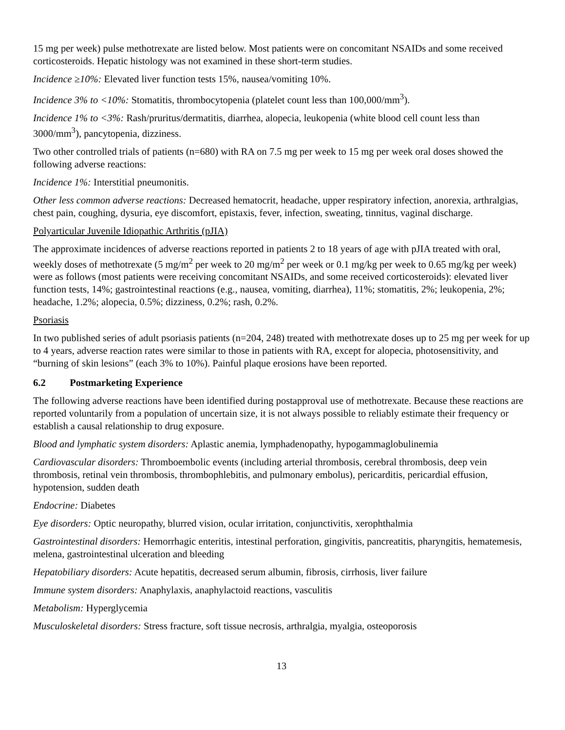15 mg per week) pulse methotrexate are listed below. Most patients were on concomitant NSAIDs and some received corticosteroids. Hepatic histology was not examined in these short-term studies.
Incidence ≥10%: Elevated liver function tests 15%, nausea/vomiting 10%.
Incidence 3% to <10%: Stomatitis, thrombocytopenia (platelet count less than 100,000/mm<sup>3</sup>).
Incidence 1% to <3%: Rash/pruritus/dermatitis, diarrhea, alopecia, leukopenia (white blood cell count less than 3000/mm<sup>3</sup>), pancytopenia, dizziness.
Two other controlled trials of patients (n=680) with RA on 7.5 mg per week to 15 mg per week oral doses showed the following adverse reactions:
Incidence 1%: Interstitial pneumonitis.
Other less common adverse reactions: Decreased hematocrit, headache, upper respiratory infection, anorexia, arthralgias, chest pain, coughing, dysuria, eye discomfort, epistaxis, fever, infection, sweating, tinnitus, vaginal discharge.
Polyarticular Juvenile Idiopathic Arthritis (pJIA)
The approximate incidences of adverse reactions reported in patients 2 to 18 years of age with pJIA treated with oral, weekly doses of methotrexate (5 mg/m<sup>2</sup> per week to 20 mg/m<sup>2</sup> per week or 0.1 mg/kg per week to 0.65 mg/kg per week) were as follows (most patients were receiving concomitant NSAIDs, and some received corticosteroids): elevated liver function tests, 14%; gastrointestinal reactions (e.g., nausea, vomiting, diarrhea), 11%; stomatitis, 2%; leukopenia, 2%; headache, 1.2%; alopecia, 0.5%; dizziness, 0.2%; rash, 0.2%.
Psoriasis
In two published series of adult psoriasis patients (n=204, 248) treated with methotrexate doses up to 25 mg per week for up to 4 years, adverse reaction rates were similar to those in patients with RA, except for alopecia, photosensitivity, and “burning of skin lesions” (each 3% to 10%). Painful plaque erosions have been reported.
6.2 Postmarketing Experience
The following adverse reactions have been identified during postapproval use of methotrexate. Because these reactions are reported voluntarily from a population of uncertain size, it is not always possible to reliably estimate their frequency or establish a causal relationship to drug exposure.
Blood and lymphatic system disorders: Aplastic anemia, lymphadenopathy, hypogammaglobulinemia
Cardiovascular disorders: Thromboembolic events (including arterial thrombosis, cerebral thrombosis, deep vein thrombosis, retinal vein thrombosis, thrombophlebitis, and pulmonary embolus), pericarditis, pericardial effusion, hypotension, sudden death
Endocrine: Diabetes
Eye disorders: Optic neuropathy, blurred vision, ocular irritation, conjunctivitis, xerophthalmia
Gastrointestinal disorders: Hemorrhagic enteritis, intestinal perforation, gingivitis, pancreatitis, pharyngitis, hematemesis, melena, gastrointestinal ulceration and bleeding
Hepatobiliary disorders: Acute hepatitis, decreased serum albumin, fibrosis, cirrhosis, liver failure
Immune system disorders: Anaphylaxis, anaphylactoid reactions, vasculitis
Metabolism: Hyperglycemia
Musculoskeletal disorders: Stress fracture, soft tissue necrosis, arthralgia, myalgia, osteoporosis
13